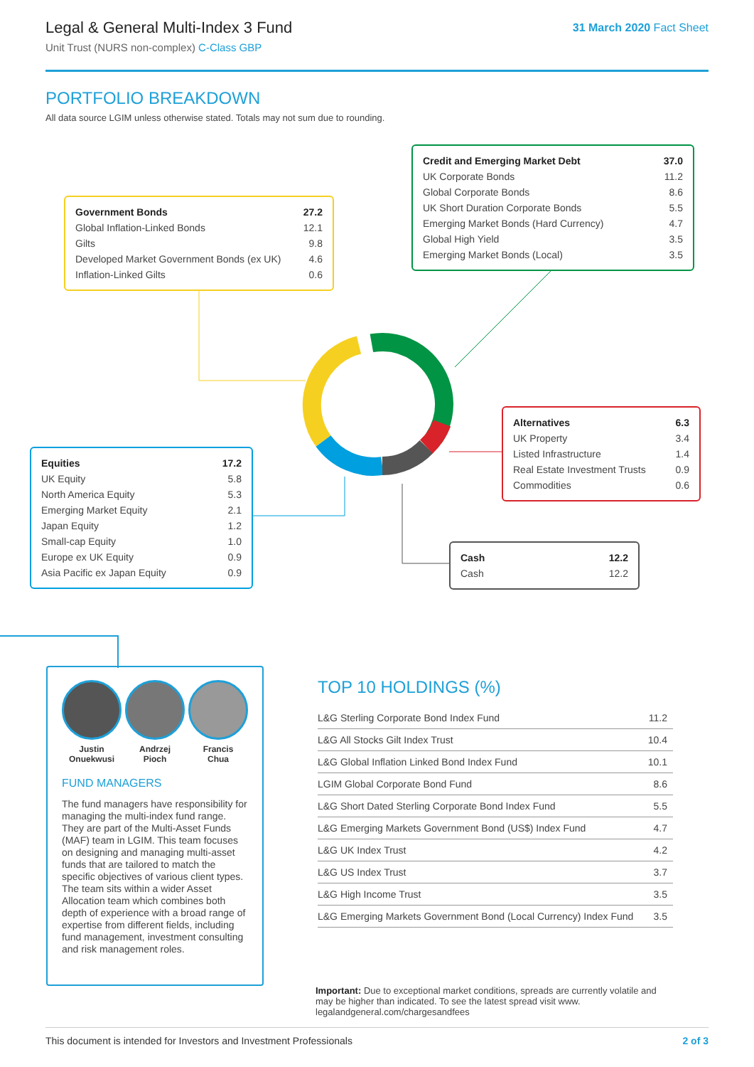Legal & General Multi-Index 3 Fund
Unit Trust (NURS non-complex) C-Class GBP
31 March 2020 Fact Sheet
PORTFOLIO BREAKDOWN
All data source LGIM unless otherwise stated. Totals may not sum due to rounding.
| Government Bonds | 27.2 |
| Global Inflation-Linked Bonds | 12.1 |
| Gilts | 9.8 |
| Developed Market Government Bonds (ex UK) | 4.6 |
| Inflation-Linked Gilts | 0.6 |
| Credit and Emerging Market Debt | 37.0 |
| UK Corporate Bonds | 11.2 |
| Global Corporate Bonds | 8.6 |
| UK Short Duration Corporate Bonds | 5.5 |
| Emerging Market Bonds (Hard Currency) | 4.7 |
| Global High Yield | 3.5 |
| Emerging Market Bonds (Local) | 3.5 |
| Alternatives | 6.3 |
| UK Property | 3.4 |
| Listed Infrastructure | 1.4 |
| Real Estate Investment Trusts | 0.9 |
| Commodities | 0.6 |
| Equities | 17.2 |
| UK Equity | 5.8 |
| North America Equity | 5.3 |
| Emerging Market Equity | 2.1 |
| Japan Equity | 1.2 |
| Small-cap Equity | 1.0 |
| Europe ex UK Equity | 0.9 |
| Asia Pacific ex Japan Equity | 0.9 |
| Cash | 12.2 |
| Cash | 12.2 |
Justin
Onuekwusi
Andrzej
Pioch
Francis
Chua
FUND MANAGERS
The fund managers have responsibility for managing the multi-index fund range. They are part of the Multi-Asset Funds (MAF) team in LGIM. This team focuses on designing and managing multi-asset funds that are tailored to match the specific objectives of various client types. The team sits within a wider Asset Allocation team which combines both depth of experience with a broad range of expertise from different fields, including fund management, investment consulting and risk management roles.
TOP 10 HOLDINGS (%)
| L&G Sterling Corporate Bond Index Fund | 11.2 |
| L&G All Stocks Gilt Index Trust | 10.4 |
| L&G Global Inflation Linked Bond Index Fund | 10.1 |
| LGIM Global Corporate Bond Fund | 8.6 |
| L&G Short Dated Sterling Corporate Bond Index Fund | 5.5 |
| L&G Emerging Markets Government Bond (US$) Index Fund | 4.7 |
| L&G UK Index Trust | 4.2 |
| L&G US Index Trust | 3.7 |
| L&G High Income Trust | 3.5 |
| L&G Emerging Markets Government Bond (Local Currency) Index Fund | 3.5 |
Important: Due to exceptional market conditions, spreads are currently volatile and may be higher than indicated. To see the latest spread visit www. legalandgeneral.com/chargesandfees
This document is intended for Investors and Investment Professionals 2 of 3